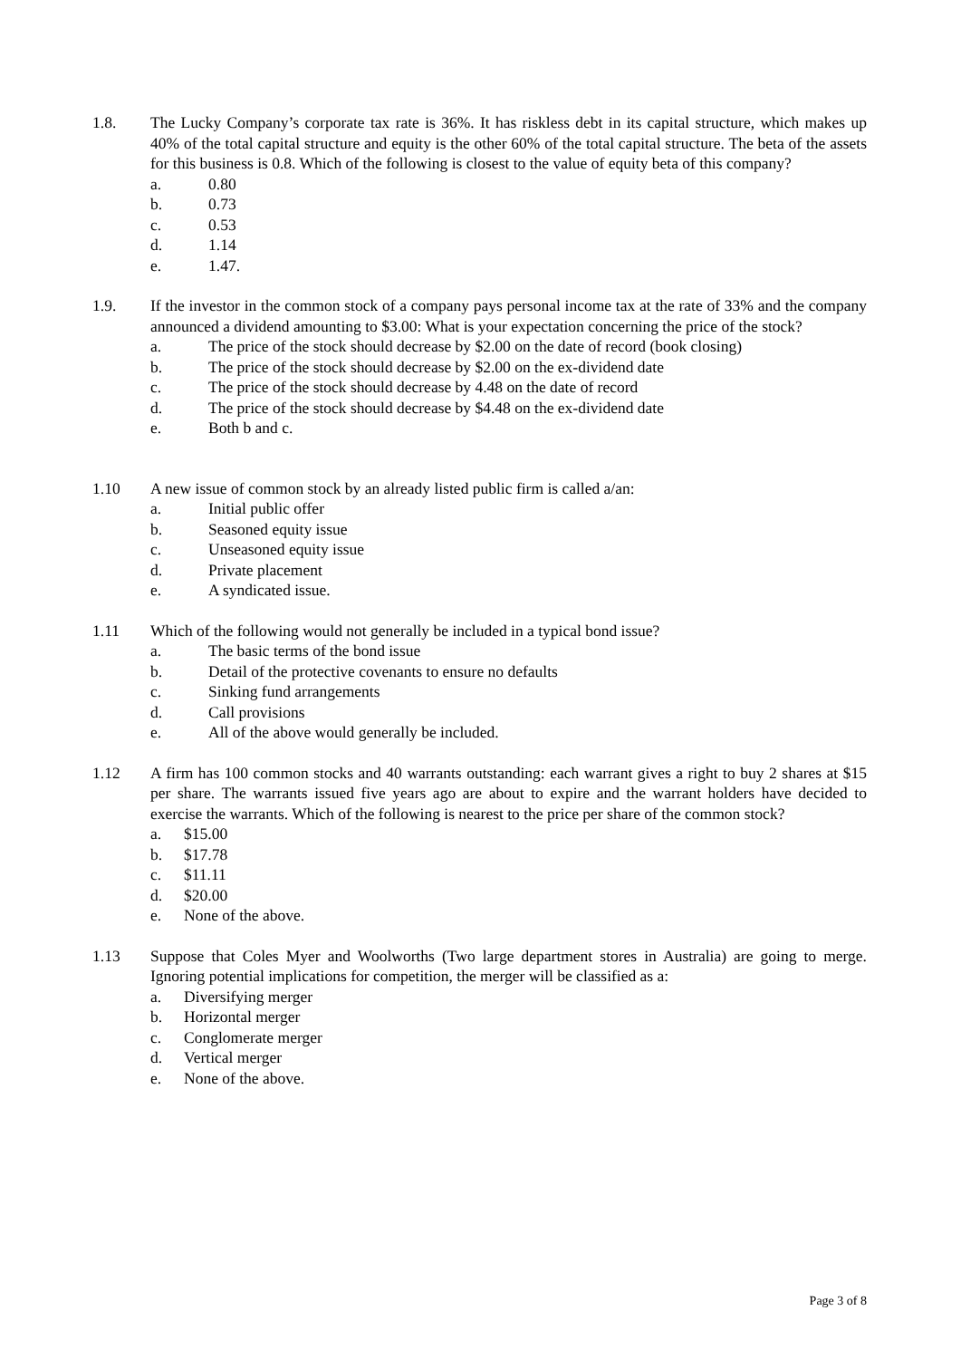1.8. The Lucky Company’s corporate tax rate is 36%. It has riskless debt in its capital structure, which makes up 40% of the total capital structure and equity is the other 60% of the total capital structure. The beta of the assets for this business is 0.8. Which of the following is closest to the value of equity beta of this company?
a. 0.80
b. 0.73
c. 0.53
d. 1.14
e. 1.47.
1.9. If the investor in the common stock of a company pays personal income tax at the rate of 33% and the company announced a dividend amounting to $3.00: What is your expectation concerning the price of the stock?
a. The price of the stock should decrease by $2.00 on the date of record (book closing)
b. The price of the stock should decrease by $2.00 on the ex-dividend date
c. The price of the stock should decrease by 4.48 on the date of record
d. The price of the stock should decrease by $4.48 on the ex-dividend date
e. Both b and c.
1.10 A new issue of common stock by an already listed public firm is called a/an:
a. Initial public offer
b. Seasoned equity issue
c. Unseasoned equity issue
d. Private placement
e. A syndicated issue.
1.11 Which of the following would not generally be included in a typical bond issue?
a. The basic terms of the bond issue
b. Detail of the protective covenants to ensure no defaults
c. Sinking fund arrangements
d. Call provisions
e. All of the above would generally be included.
1.12 A firm has 100 common stocks and 40 warrants outstanding: each warrant gives a right to buy 2 shares at $15 per share. The warrants issued five years ago are about to expire and the warrant holders have decided to exercise the warrants. Which of the following is nearest to the price per share of the common stock?
a. $15.00
b. $17.78
c. $11.11
d. $20.00
e. None of the above.
1.13 Suppose that Coles Myer and Woolworths (Two large department stores in Australia) are going to merge. Ignoring potential implications for competition, the merger will be classified as a:
a. Diversifying merger
b. Horizontal merger
c. Conglomerate merger
d. Vertical merger
e. None of the above.
Page 3 of 8